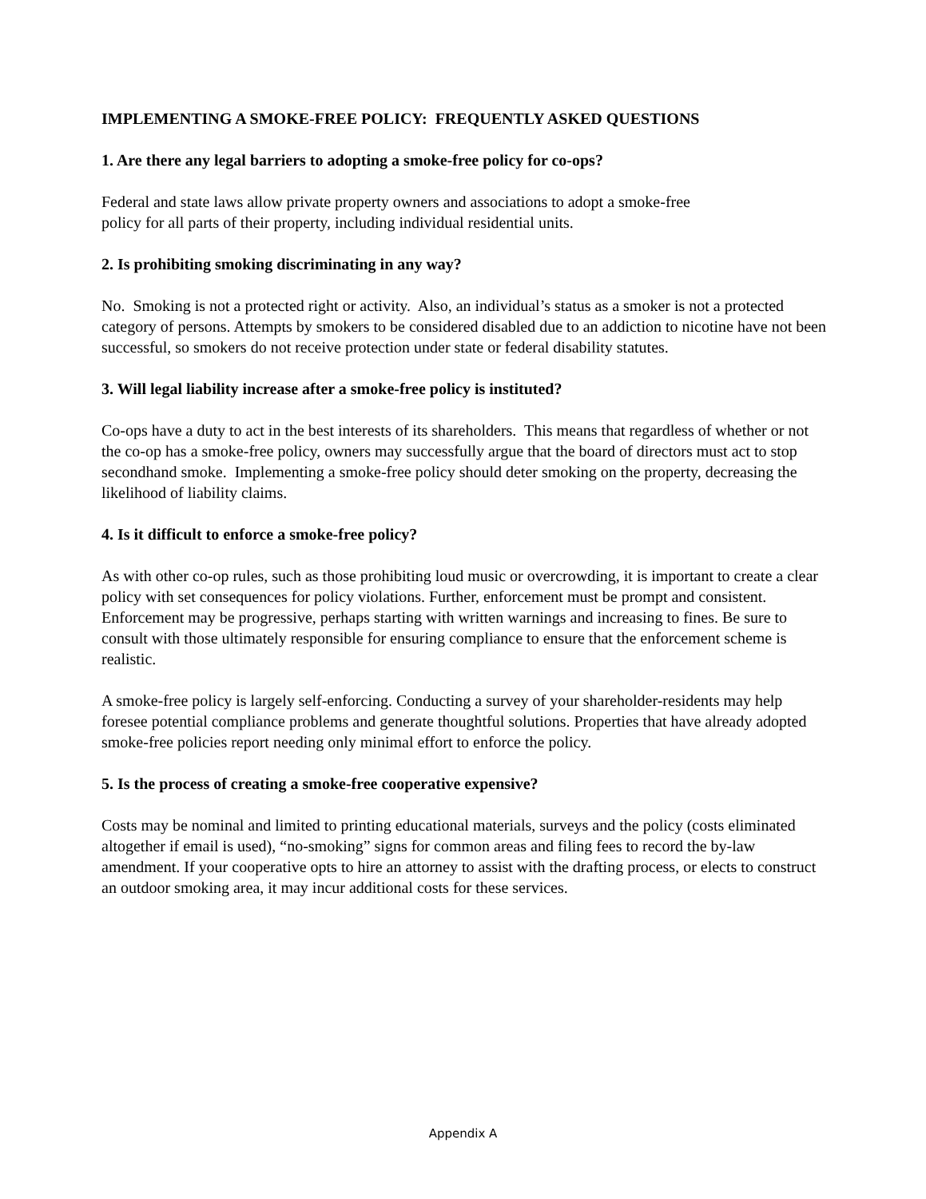IMPLEMENTING A SMOKE-FREE POLICY: FREQUENTLY ASKED QUESTIONS
1. Are there any legal barriers to adopting a smoke-free policy for co-ops?
Federal and state laws allow private property owners and associations to adopt a smoke-free
policy for all parts of their property, including individual residential units.
2. Is prohibiting smoking discriminating in any way?
No. Smoking is not a protected right or activity. Also, an individual’s status as a smoker is not a protected category of persons. Attempts by smokers to be considered disabled due to an addiction to nicotine have not been successful, so smokers do not receive protection under state or federal disability statutes.
3. Will legal liability increase after a smoke-free policy is instituted?
Co-ops have a duty to act in the best interests of its shareholders. This means that regardless of whether or not the co-op has a smoke-free policy, owners may successfully argue that the board of directors must act to stop secondhand smoke. Implementing a smoke-free policy should deter smoking on the property, decreasing the likelihood of liability claims.
4. Is it difficult to enforce a smoke-free policy?
As with other co-op rules, such as those prohibiting loud music or overcrowding, it is important to create a clear policy with set consequences for policy violations. Further, enforcement must be prompt and consistent. Enforcement may be progressive, perhaps starting with written warnings and increasing to fines. Be sure to consult with those ultimately responsible for ensuring compliance to ensure that the enforcement scheme is realistic.
A smoke-free policy is largely self-enforcing. Conducting a survey of your shareholder-residents may help foresee potential compliance problems and generate thoughtful solutions. Properties that have already adopted smoke-free policies report needing only minimal effort to enforce the policy.
5. Is the process of creating a smoke-free cooperative expensive?
Costs may be nominal and limited to printing educational materials, surveys and the policy (costs eliminated altogether if email is used), “no-smoking” signs for common areas and filing fees to record the by-law amendment. If your cooperative opts to hire an attorney to assist with the drafting process, or elects to construct an outdoor smoking area, it may incur additional costs for these services.
Appendix A